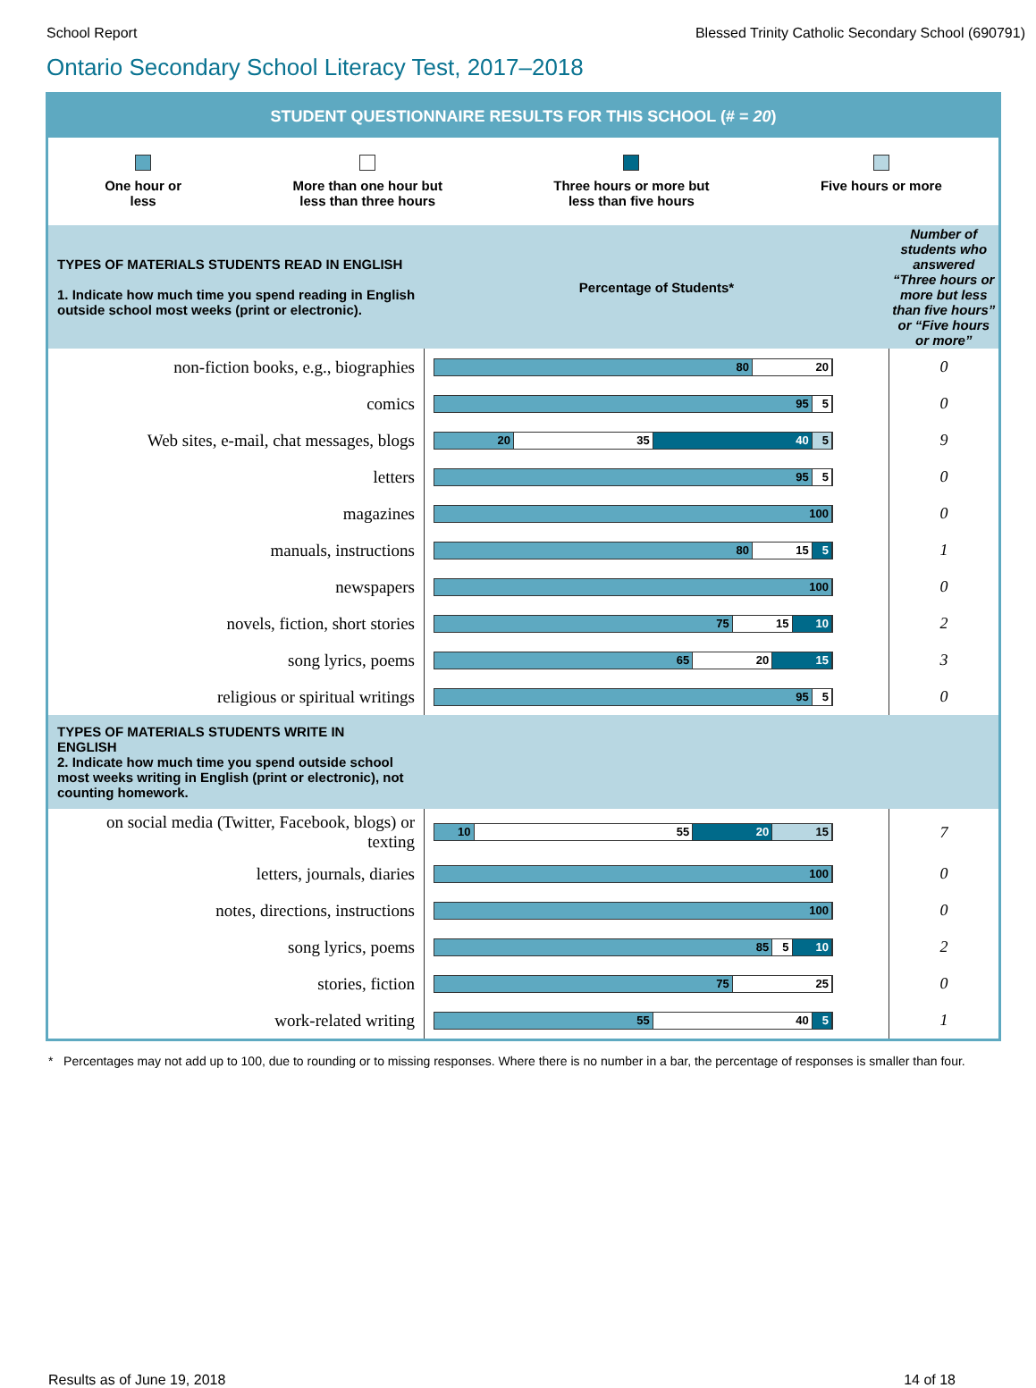School Report Blessed Trinity Catholic Secondary School (690791)
Ontario Secondary School Literacy Test, 2017–2018
| STUDENT QUESTIONNAIRE RESULTS FOR THIS SCHOOL (# = 20 ) | | |
| One hour or less More than one hour but less than three hours Three hours or more but less than five hours Five hours or more | | |
| TYPES OF MATERIALS STUDENTS READ IN ENGLISH 1. Indicate how much time you spend reading in English outside school most weeks (print or electronic). | Percentage of Students* | Number of students who answered “Three hours or more but less than five hours” or “Five hours or more” |
| non-fiction books, e.g., biographies | 80 20 | 0 |
| comics | 95 5 | 0 |
| Web sites, e-mail, chat messages, blogs | 20 35 40 5 | 9 |
| letters | 95 5 | 0 |
| magazines | 100 | 0 |
| manuals, instructions | 80 15 5 | 1 |
| newspapers | 100 | 0 |
| novels, fiction, short stories | 75 15 10 | 2 |
| song lyrics, poems | 65 20 15 | 3 |
| religious or spiritual writings | 95 5 | 0 |
| TYPES OF MATERIALS STUDENTS WRITE IN ENGLISH 2. Indicate how much time you spend outside school most weeks writing in English (print or electronic), not counting homework. | | |
| on social media (Twitter, Facebook, blogs) or texting | 10 55 20 15 | 7 |
| letters, journals, diaries | 100 | 0 |
| notes, directions, instructions | 100 | 0 |
| song lyrics, poems | 85 5 10 | 2 |
| stories, fiction | 75 25 | 0 |
| work-related writing | 55 40 5 | 1 |
* Percentages may not add up to 100, due to rounding or to missing responses. Where there is no number in a bar, the percentage of responses is smaller than four.
Results as of June 19, 2018 14 of 18